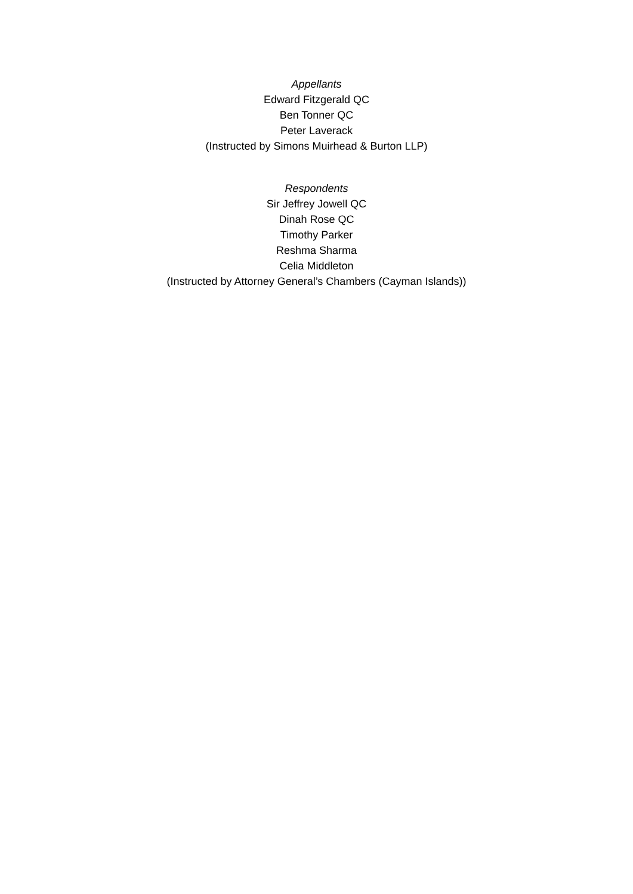Appellants
Edward Fitzgerald QC
Ben Tonner QC
Peter Laverack
(Instructed by Simons Muirhead & Burton LLP)
Respondents
Sir Jeffrey Jowell QC
Dinah Rose QC
Timothy Parker
Reshma Sharma
Celia Middleton
(Instructed by Attorney General’s Chambers (Cayman Islands))